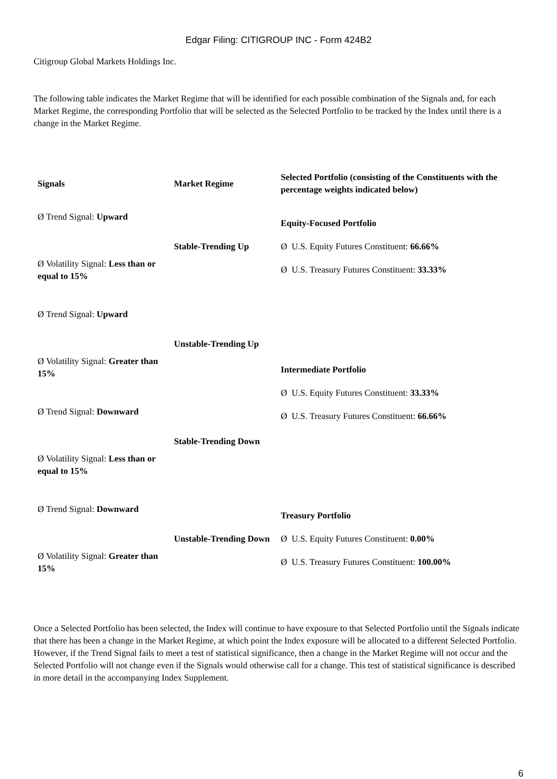Edgar Filing: CITIGROUP INC - Form 424B2
Citigroup Global Markets Holdings Inc.
The following table indicates the Market Regime that will be identified for each possible combination of the Signals and, for each Market Regime, the corresponding Portfolio that will be selected as the Selected Portfolio to be tracked by the Index until there is a change in the Market Regime.
| Signals | Market Regime | Selected Portfolio (consisting of the Constituents with the percentage weights indicated below) |
| --- | --- | --- |
| Ø Trend Signal: Upward Ø Volatility Signal: Less than or equal to 15% | Stable-Trending Up | Equity-Focused Portfolio Ø U.S. Equity Futures Constituent: 66.66% Ø U.S. Treasury Futures Constituent: 33.33% |
| Ø Trend Signal: Upward Ø Volatility Signal: Greater than 15% | Unstable-Trending Up | Intermediate Portfolio Ø U.S. Equity Futures Constituent: 33.33% Ø U.S. Treasury Futures Constituent: 66.66% |
| Ø Trend Signal: Downward Ø Volatility Signal: Less than or equal to 15% | Stable-Trending Down | |
| Ø Trend Signal: Downward Ø Volatility Signal: Greater than 15% | Unstable-Trending Down | Treasury Portfolio Ø U.S. Equity Futures Constituent: 0.00% Ø U.S. Treasury Futures Constituent: 100.00% |
Once a Selected Portfolio has been selected, the Index will continue to have exposure to that Selected Portfolio until the Signals indicate that there has been a change in the Market Regime, at which point the Index exposure will be allocated to a different Selected Portfolio. However, if the Trend Signal fails to meet a test of statistical significance, then a change in the Market Regime will not occur and the Selected Portfolio will not change even if the Signals would otherwise call for a change. This test of statistical significance is described in more detail in the accompanying Index Supplement.
6